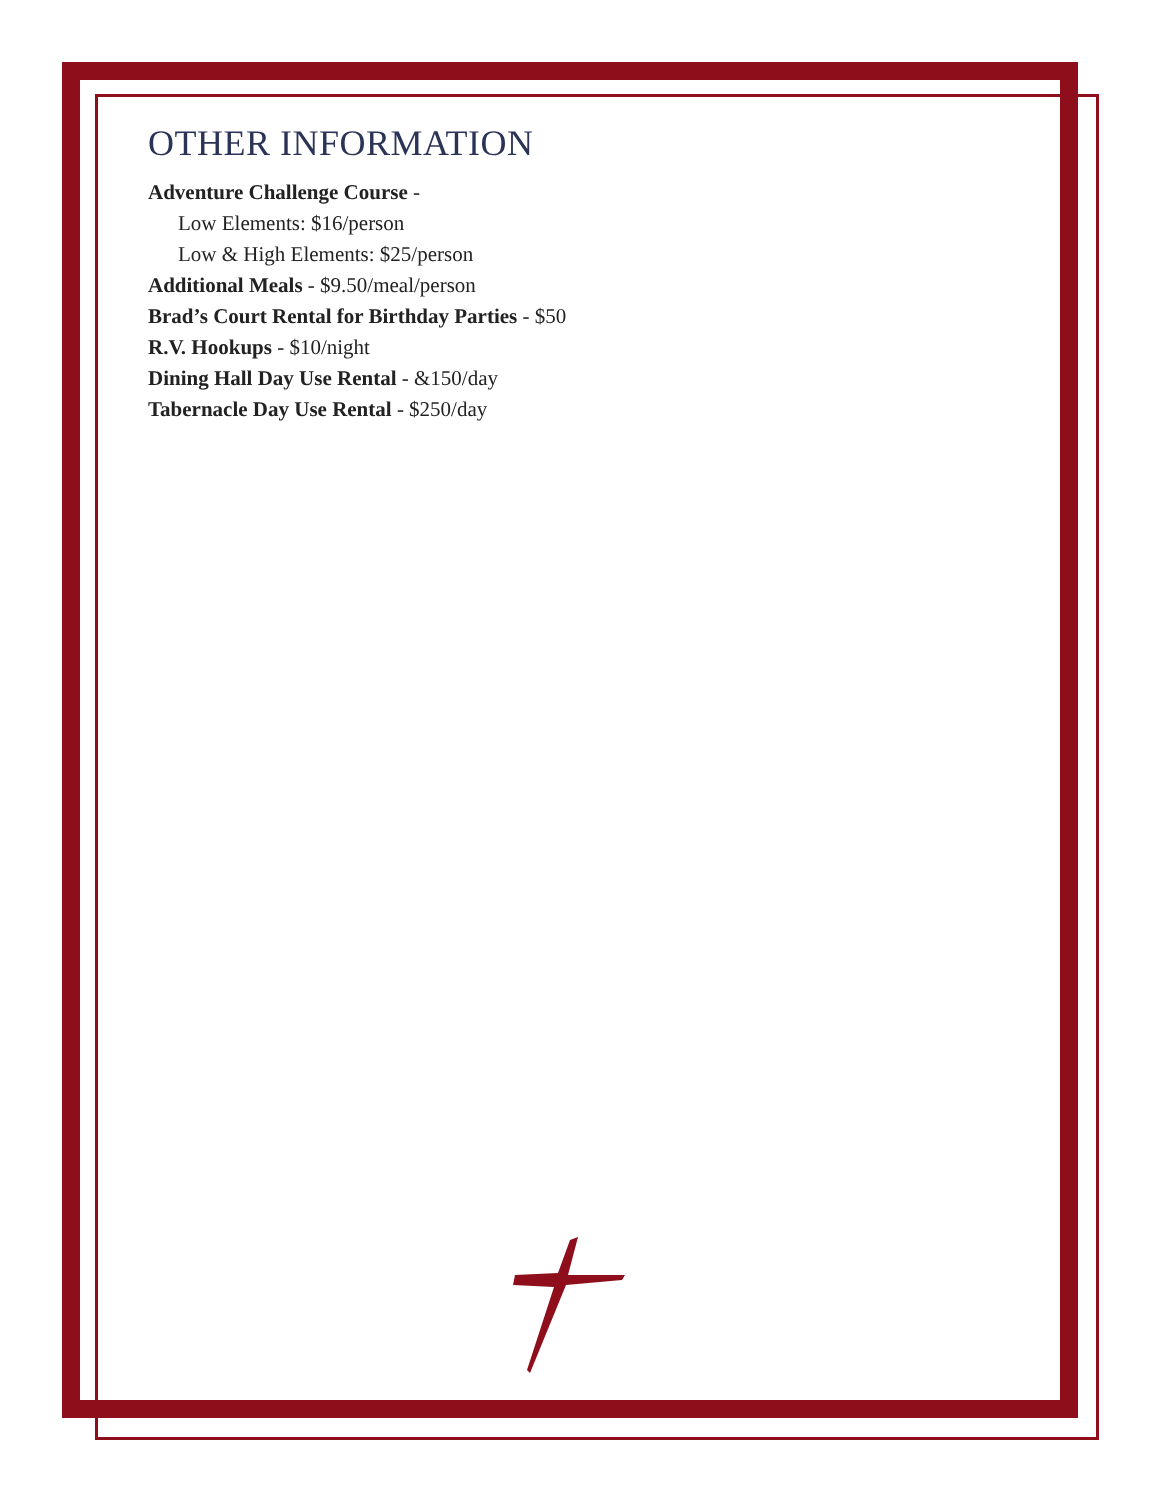OTHER INFORMATION
Adventure Challenge Course -
Low Elements: $16/person
Low & High Elements: $25/person
Additional Meals - $9.50/meal/person
Brad’s Court Rental for Birthday Parties - $50
R.V. Hookups - $10/night
Dining Hall Day Use Rental - &150/day
Tabernacle Day Use Rental - $250/day